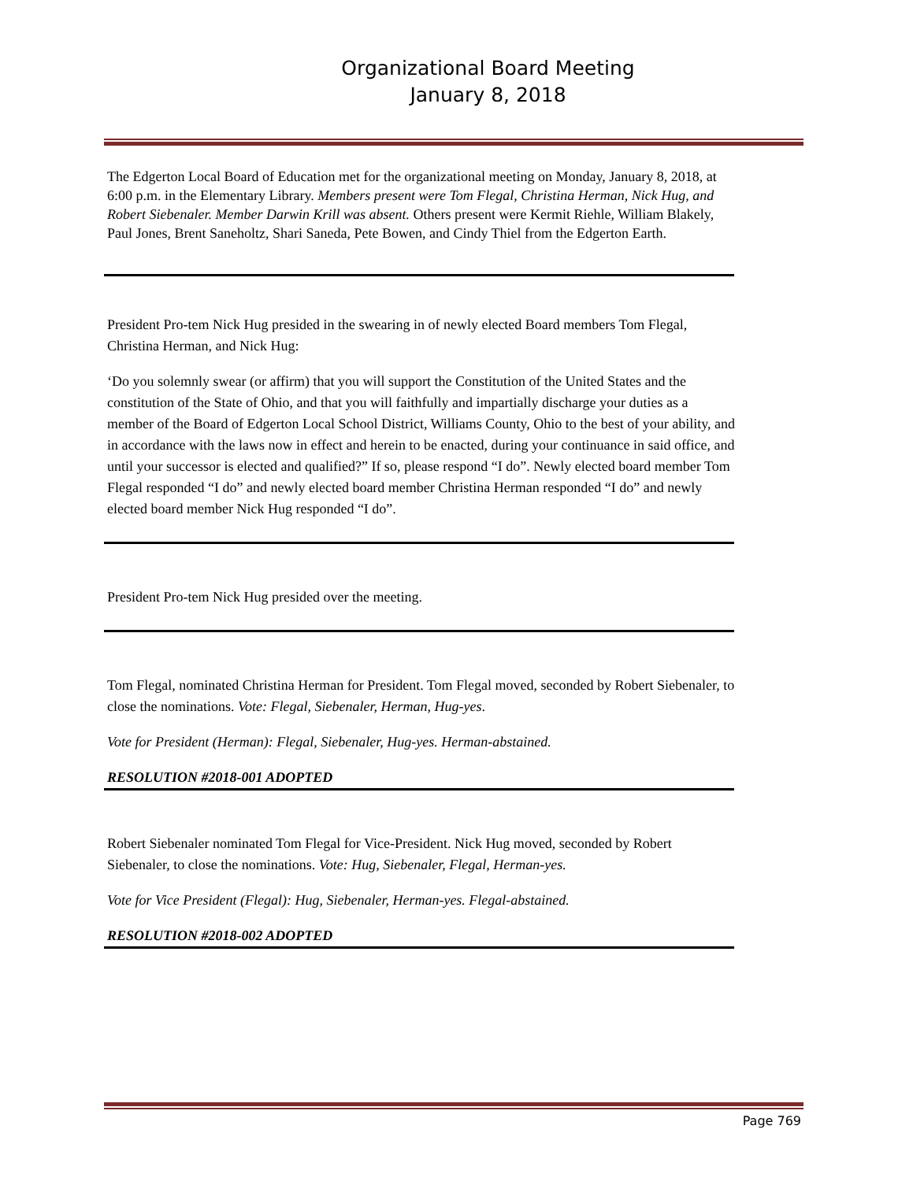Organizational Board Meeting
January 8, 2018
The Edgerton Local Board of Education met for the organizational meeting on Monday, January 8, 2018, at 6:00 p.m. in the Elementary Library. Members present were Tom Flegal, Christina Herman, Nick Hug, and Robert Siebenaler. Member Darwin Krill was absent. Others present were Kermit Riehle, William Blakely, Paul Jones, Brent Saneholtz, Shari Saneda, Pete Bowen, and Cindy Thiel from the Edgerton Earth.
President Pro-tem Nick Hug presided in the swearing in of newly elected Board members Tom Flegal, Christina Herman, and Nick Hug:
‘Do you solemnly swear (or affirm) that you will support the Constitution of the United States and the constitution of the State of Ohio, and that you will faithfully and impartially discharge your duties as a member of the Board of Edgerton Local School District, Williams County, Ohio to the best of your ability, and in accordance with the laws now in effect and herein to be enacted, during your continuance in said office, and until your successor is elected and qualified?” If so, please respond “I do”. Newly elected board member Tom Flegal responded “I do” and newly elected board member Christina Herman responded “I do” and newly elected board member Nick Hug responded “I do”.
President Pro-tem Nick Hug presided over the meeting.
Tom Flegal, nominated Christina Herman for President. Tom Flegal moved, seconded by Robert Siebenaler, to close the nominations. Vote: Flegal, Siebenaler, Herman, Hug-yes.
Vote for President (Herman): Flegal, Siebenaler, Hug-yes. Herman-abstained.
RESOLUTION #2018-001 ADOPTED
Robert Siebenaler nominated Tom Flegal for Vice-President. Nick Hug moved, seconded by Robert Siebenaler, to close the nominations. Vote: Hug, Siebenaler, Flegal, Herman-yes.
Vote for Vice President (Flegal): Hug, Siebenaler, Herman-yes. Flegal-abstained.
RESOLUTION #2018-002 ADOPTED
Page 769